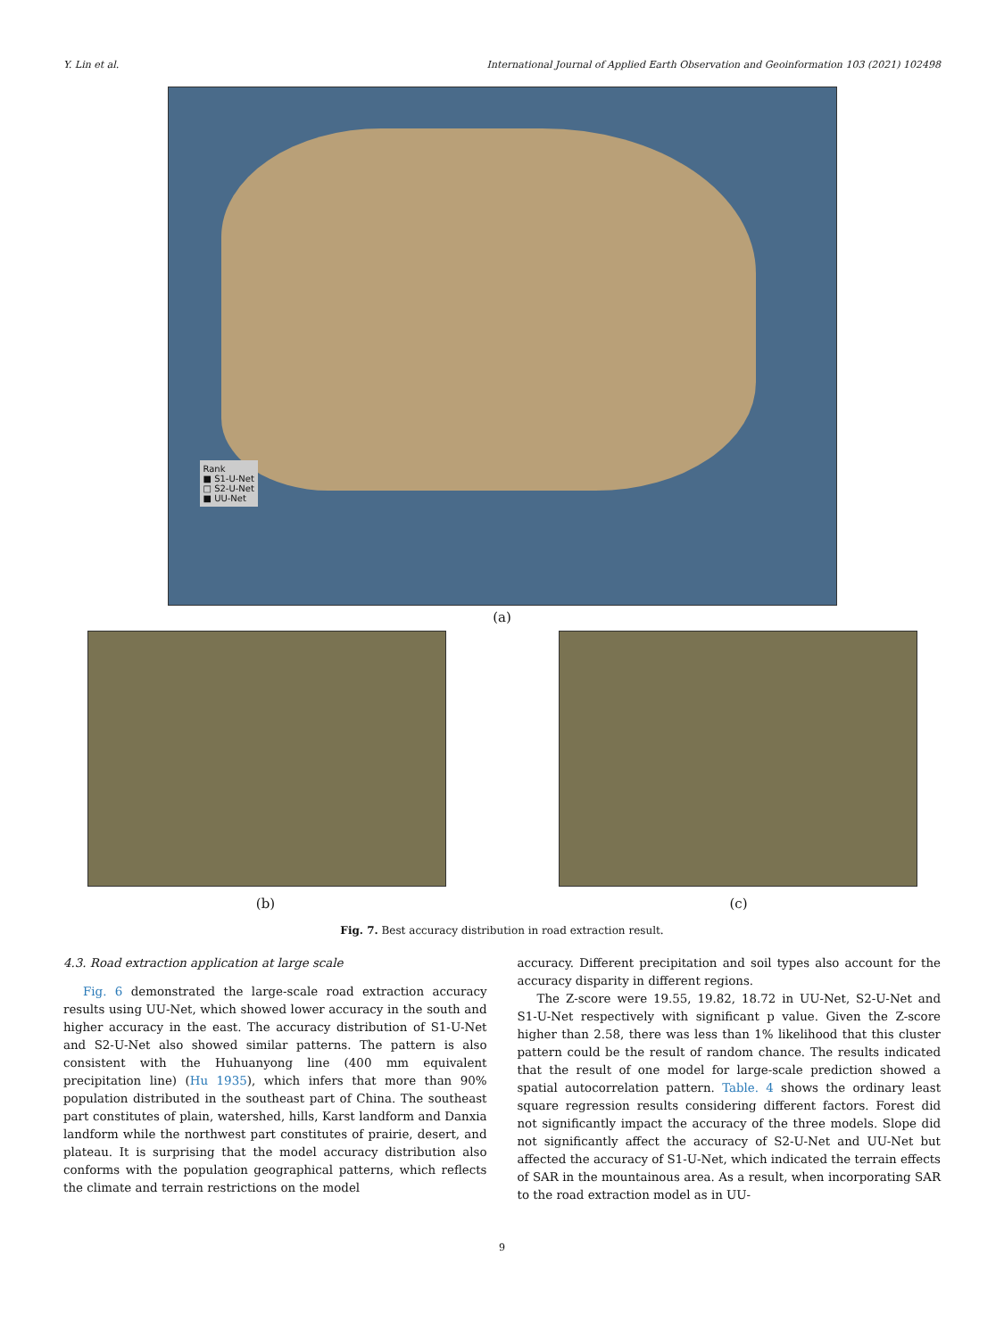Y. Lin et al. International Journal of Applied Earth Observation and Geoinformation 103 (2021) 102498
Rank
■ S1-U-Net
□ S2-U-Net
■ UU-Net
(a)
(b) (c)
Fig. 7. Best accuracy distribution in road extraction result.
4.3. Road extraction application at large scale
Fig. 6 demonstrated the large-scale road extraction accuracy results using UU-Net, which showed lower accuracy in the south and higher accuracy in the east. The accuracy distribution of S1-U-Net and S2-U-Net also showed similar patterns. The pattern is also consistent with the Huhuanyong line (400 mm equivalent precipitation line) (Hu 1935), which infers that more than 90% population distributed in the southeast part of China. The southeast part constitutes of plain, watershed, hills, Karst landform and Danxia landform while the northwest part constitutes of prairie, desert, and plateau. It is surprising that the model accuracy distribution also conforms with the population geographical patterns, which reflects the climate and terrain restrictions on the model
accuracy. Different precipitation and soil types also account for the accuracy disparity in different regions.
The Z-score were 19.55, 19.82, 18.72 in UU-Net, S2-U-Net and S1-U-Net respectively with significant p value. Given the Z-score higher than 2.58, there was less than 1% likelihood that this cluster pattern could be the result of random chance. The results indicated that the result of one model for large-scale prediction showed a spatial autocorrelation pattern. Table. 4 shows the ordinary least square regression results considering different factors. Forest did not significantly impact the accuracy of the three models. Slope did not significantly affect the accuracy of S2-U-Net and UU-Net but affected the accuracy of S1-U-Net, which indicated the terrain effects of SAR in the mountainous area. As a result, when incorporating SAR to the road extraction model as in UU-
9